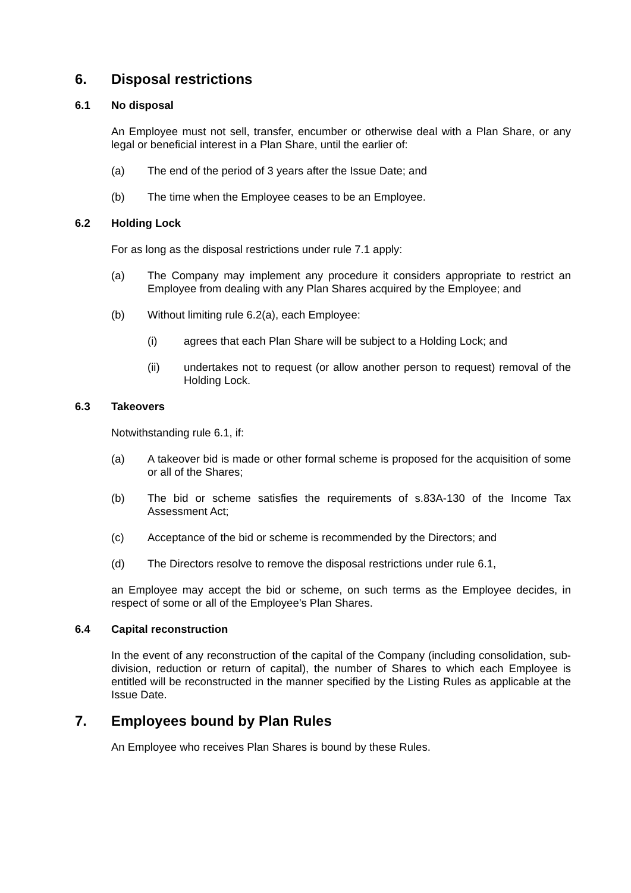6. Disposal restrictions
6.1 No disposal
An Employee must not sell, transfer, encumber or otherwise deal with a Plan Share, or any legal or beneficial interest in a Plan Share, until the earlier of:
(a) The end of the period of 3 years after the Issue Date; and
(b) The time when the Employee ceases to be an Employee.
6.2 Holding Lock
For as long as the disposal restrictions under rule 7.1 apply:
(a) The Company may implement any procedure it considers appropriate to restrict an Employee from dealing with any Plan Shares acquired by the Employee; and
(b) Without limiting rule 6.2(a), each Employee:
(i) agrees that each Plan Share will be subject to a Holding Lock; and
(ii) undertakes not to request (or allow another person to request) removal of the Holding Lock.
6.3 Takeovers
Notwithstanding rule 6.1, if:
(a) A takeover bid is made or other formal scheme is proposed for the acquisition of some or all of the Shares;
(b) The bid or scheme satisfies the requirements of s.83A-130 of the Income Tax Assessment Act;
(c) Acceptance of the bid or scheme is recommended by the Directors; and
(d) The Directors resolve to remove the disposal restrictions under rule 6.1,
an Employee may accept the bid or scheme, on such terms as the Employee decides, in respect of some or all of the Employee’s Plan Shares.
6.4 Capital reconstruction
In the event of any reconstruction of the capital of the Company (including consolidation, sub-division, reduction or return of capital), the number of Shares to which each Employee is entitled will be reconstructed in the manner specified by the Listing Rules as applicable at the Issue Date.
7. Employees bound by Plan Rules
An Employee who receives Plan Shares is bound by these Rules.